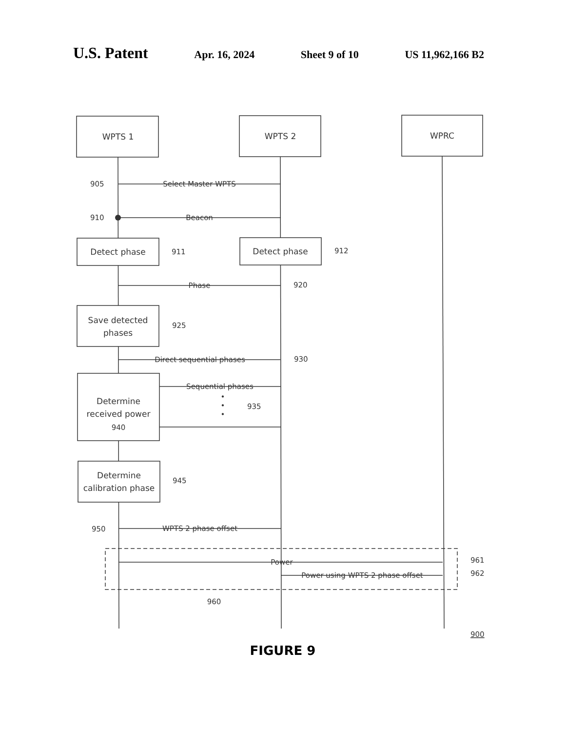U.S. Patent Apr. 16, 2024 Sheet 9 of 10 US 11,962,166 B2
WPTS 1
WPTS 2
WPRC
Select Master WPTS
Beacon
Detect phase
Detect phase
Phase
Save detected
phases
Direct sequential phases
Sequential phases
•
•
•
Determine
received power
940
Determine
calibration phase
WPTS 2 phase offset
Power
Power using WPTS 2 phase offset
960
FIGURE 9
905
910
911
912
920
925
930
935
945
950
961
962
900